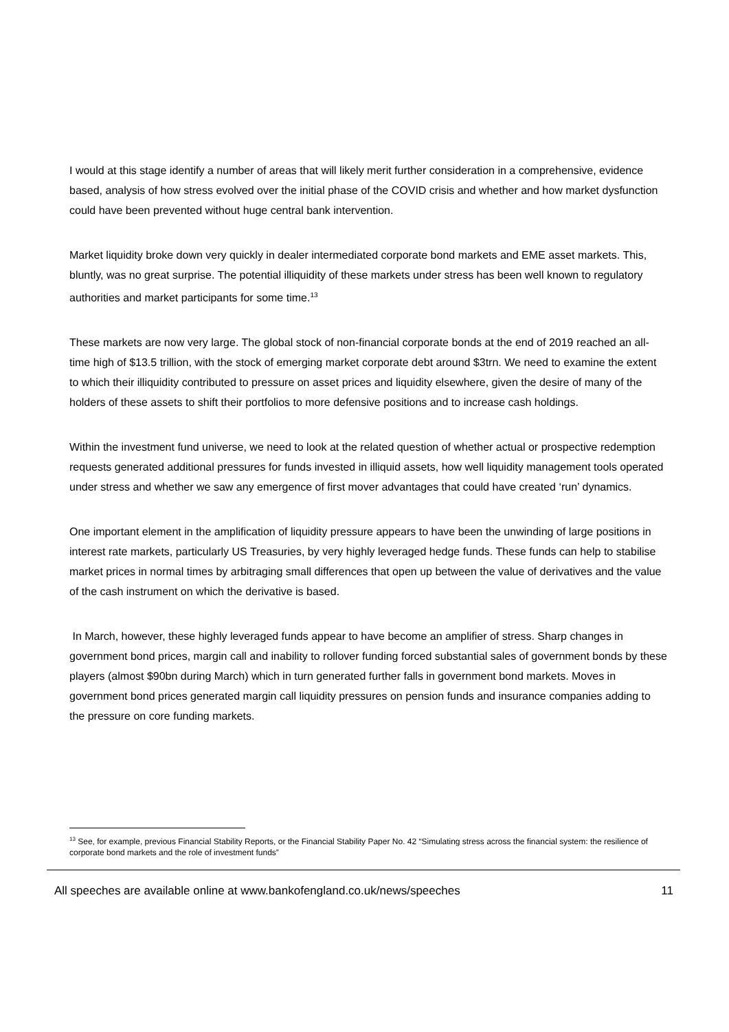I would at this stage identify a number of areas that will likely merit further consideration in a comprehensive, evidence based, analysis of how stress evolved over the initial phase of the COVID crisis and whether and how market dysfunction could have been prevented without huge central bank intervention.
Market liquidity broke down very quickly in dealer intermediated corporate bond markets and EME asset markets. This, bluntly, was no great surprise. The potential illiquidity of these markets under stress has been well known to regulatory authorities and market participants for some time.<sup>13</sup>
These markets are now very large. The global stock of non-financial corporate bonds at the end of 2019 reached an all-time high of $13.5 trillion, with the stock of emerging market corporate debt around $3trn. We need to examine the extent to which their illiquidity contributed to pressure on asset prices and liquidity elsewhere, given the desire of many of the holders of these assets to shift their portfolios to more defensive positions and to increase cash holdings.
Within the investment fund universe, we need to look at the related question of whether actual or prospective redemption requests generated additional pressures for funds invested in illiquid assets, how well liquidity management tools operated under stress and whether we saw any emergence of first mover advantages that could have created ‘run’ dynamics.
One important element in the amplification of liquidity pressure appears to have been the unwinding of large positions in interest rate markets, particularly US Treasuries, by very highly leveraged hedge funds. These funds can help to stabilise market prices in normal times by arbitraging small differences that open up between the value of derivatives and the value of the cash instrument on which the derivative is based.
In March, however, these highly leveraged funds appear to have become an amplifier of stress. Sharp changes in government bond prices, margin call and inability to rollover funding forced substantial sales of government bonds by these players (almost $90bn during March) which in turn generated further falls in government bond markets. Moves in government bond prices generated margin call liquidity pressures on pension funds and insurance companies adding to the pressure on core funding markets.
<sup>13</sup> See, for example, previous Financial Stability Reports, or the Financial Stability Paper No. 42 “Simulating stress across the financial system: the resilience of corporate bond markets and the role of investment funds”
All speeches are available online at www.bankofengland.co.uk/news/speeches 11